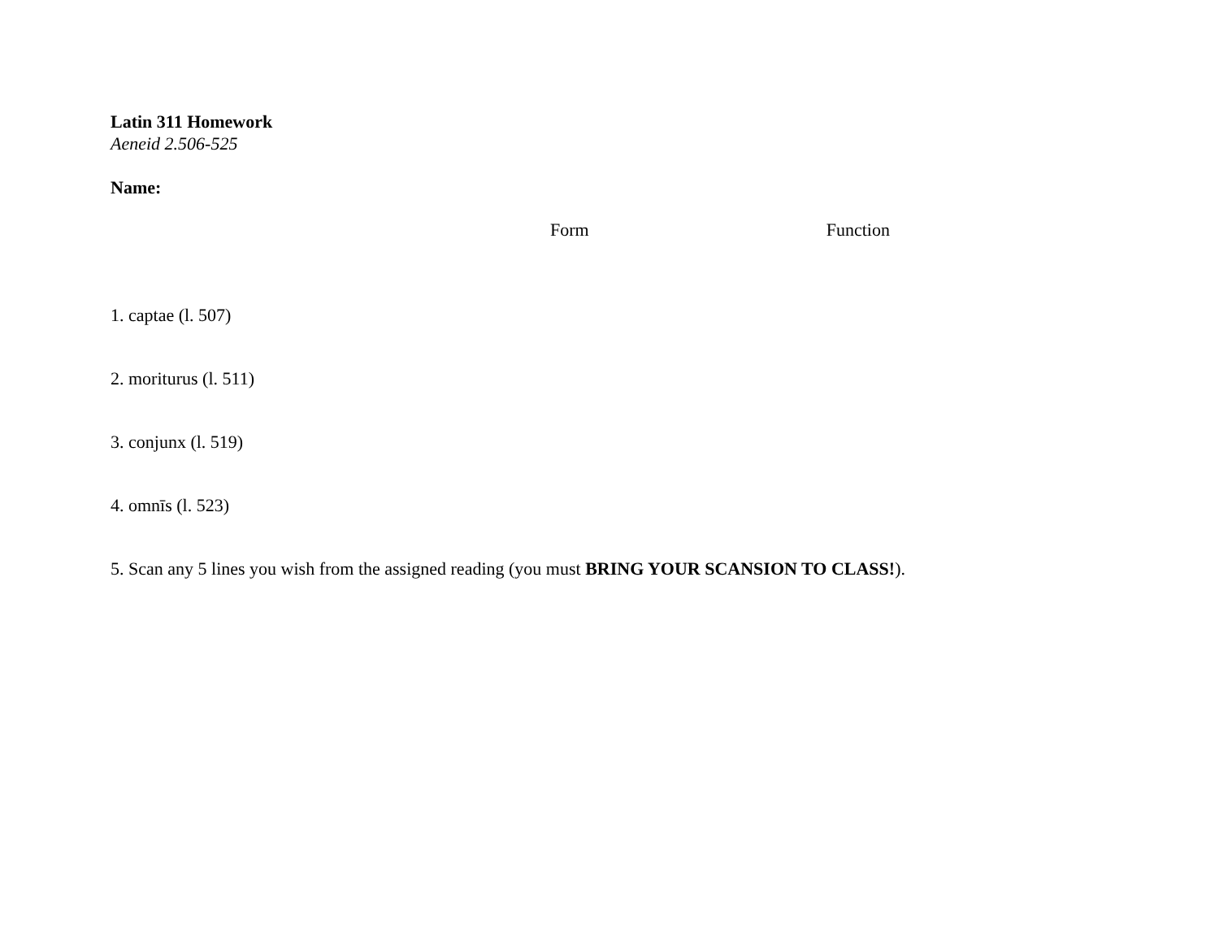Latin 311 Homework
Aeneid 2.506-525
Name:
Form Function
1. captae (l. 507)
2. moriturus (l. 511)
3. conjunx (l. 519)
4. omnīs (l. 523)
5. Scan any 5 lines you wish from the assigned reading (you must BRING YOUR SCANSION TO CLASS!).